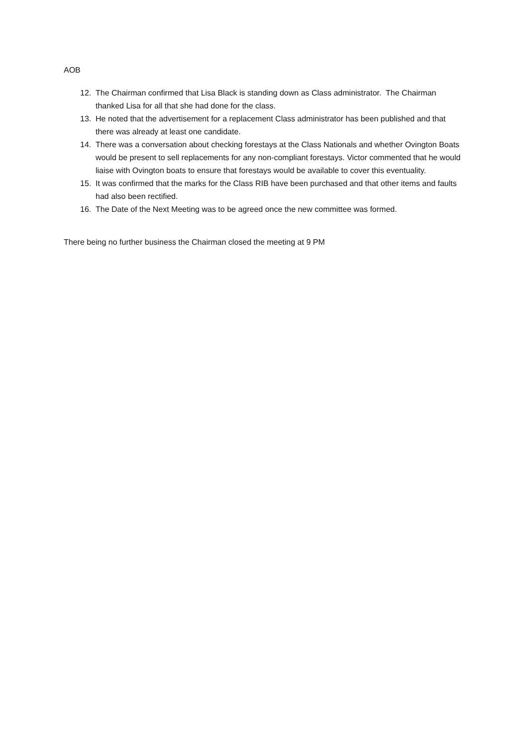AOB
12. The Chairman confirmed that Lisa Black is standing down as Class administrator. The Chairman thanked Lisa for all that she had done for the class.
13. He noted that the advertisement for a replacement Class administrator has been published and that there was already at least one candidate.
14. There was a conversation about checking forestays at the Class Nationals and whether Ovington Boats would be present to sell replacements for any non-compliant forestays. Victor commented that he would liaise with Ovington boats to ensure that forestays would be available to cover this eventuality.
15. It was confirmed that the marks for the Class RIB have been purchased and that other items and faults had also been rectified.
16. The Date of the Next Meeting was to be agreed once the new committee was formed.
There being no further business the Chairman closed the meeting at 9 PM